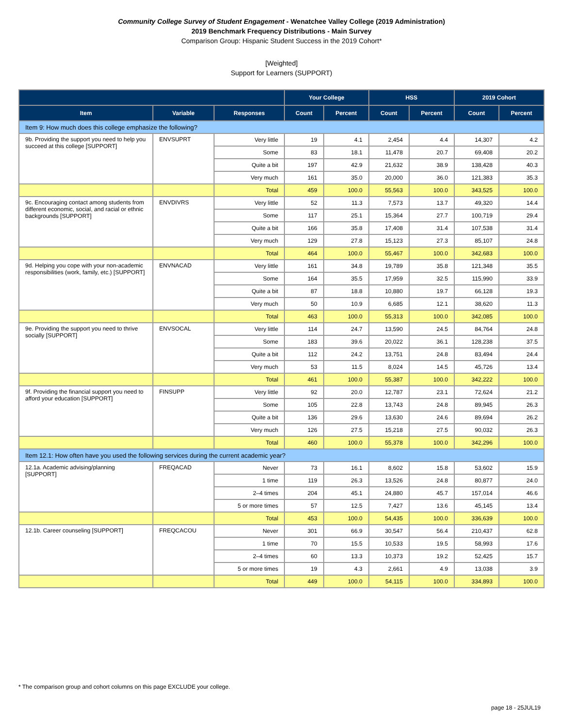Community College Survey of Student Engagement - Wenatchee Valley College (2019 Administration)
2019 Benchmark Frequency Distributions - Main Survey
Comparison Group: Hispanic Student Success in the 2019 Cohort*
[Weighted]
Support for Learners (SUPPORT)
| | | | Your College | | HSS | | 2019 Cohort | |
| --- | --- | --- | --- | --- | --- | --- | --- | --- |
| Item | Variable | Responses | Count | Percent | Count | Percent | Count | Percent |
| Item 9: How much does this college emphasize the following? | | | | | | | | |
| 9b. Providing the support you need to help you succeed at this college [SUPPORT] | ENVSUPRT | Very little | 19 | 4.1 | 2,454 | 4.4 | 14,307 | 4.2 |
| | | Some | 83 | 18.1 | 11,478 | 20.7 | 69,408 | 20.2 |
| | | Quite a bit | 197 | 42.9 | 21,632 | 38.9 | 138,428 | 40.3 |
| | | Very much | 161 | 35.0 | 20,000 | 36.0 | 121,383 | 35.3 |
| | | Total | 459 | 100.0 | 55,563 | 100.0 | 343,525 | 100.0 |
| 9c. Encouraging contact among students from different economic, social, and racial or ethnic backgrounds [SUPPORT] | ENVDIVRS | Very little | 52 | 11.3 | 7,573 | 13.7 | 49,320 | 14.4 |
| | | Some | 117 | 25.1 | 15,364 | 27.7 | 100,719 | 29.4 |
| | | Quite a bit | 166 | 35.8 | 17,408 | 31.4 | 107,538 | 31.4 |
| | | Very much | 129 | 27.8 | 15,123 | 27.3 | 85,107 | 24.8 |
| | | Total | 464 | 100.0 | 55,467 | 100.0 | 342,683 | 100.0 |
| 9d. Helping you cope with your non-academic responsibilities (work, family, etc.) [SUPPORT] | ENVNACAD | Very little | 161 | 34.8 | 19,789 | 35.8 | 121,348 | 35.5 |
| | | Some | 164 | 35.5 | 17,959 | 32.5 | 115,990 | 33.9 |
| | | Quite a bit | 87 | 18.8 | 10,880 | 19.7 | 66,128 | 19.3 |
| | | Very much | 50 | 10.9 | 6,685 | 12.1 | 38,620 | 11.3 |
| | | Total | 463 | 100.0 | 55,313 | 100.0 | 342,085 | 100.0 |
| 9e. Providing the support you need to thrive socially [SUPPORT] | ENVSOCAL | Very little | 114 | 24.7 | 13,590 | 24.5 | 84,764 | 24.8 |
| | | Some | 183 | 39.6 | 20,022 | 36.1 | 128,238 | 37.5 |
| | | Quite a bit | 112 | 24.2 | 13,751 | 24.8 | 83,494 | 24.4 |
| | | Very much | 53 | 11.5 | 8,024 | 14.5 | 45,726 | 13.4 |
| | | Total | 461 | 100.0 | 55,387 | 100.0 | 342,222 | 100.0 |
| 9f. Providing the financial support you need to afford your education [SUPPORT] | FINSUPP | Very little | 92 | 20.0 | 12,787 | 23.1 | 72,624 | 21.2 |
| | | Some | 105 | 22.8 | 13,743 | 24.8 | 89,945 | 26.3 |
| | | Quite a bit | 136 | 29.6 | 13,630 | 24.6 | 89,694 | 26.2 |
| | | Very much | 126 | 27.5 | 15,218 | 27.5 | 90,032 | 26.3 |
| | | Total | 460 | 100.0 | 55,378 | 100.0 | 342,296 | 100.0 |
| Item 12.1: How often have you used the following services during the current academic year? | | | | | | | | |
| 12.1a. Academic advising/planning [SUPPORT] | FREQACAD | Never | 73 | 16.1 | 8,602 | 15.8 | 53,602 | 15.9 |
| | | 1 time | 119 | 26.3 | 13,526 | 24.8 | 80,877 | 24.0 |
| | | 2–4 times | 204 | 45.1 | 24,880 | 45.7 | 157,014 | 46.6 |
| | | 5 or more times | 57 | 12.5 | 7,427 | 13.6 | 45,145 | 13.4 |
| | | Total | 453 | 100.0 | 54,435 | 100.0 | 336,639 | 100.0 |
| 12.1b. Career counseling [SUPPORT] | FREQCACOU | Never | 301 | 66.9 | 30,547 | 56.4 | 210,437 | 62.8 |
| | | 1 time | 70 | 15.5 | 10,533 | 19.5 | 58,993 | 17.6 |
| | | 2–4 times | 60 | 13.3 | 10,373 | 19.2 | 52,425 | 15.7 |
| | | 5 or more times | 19 | 4.3 | 2,661 | 4.9 | 13,038 | 3.9 |
| | | Total | 449 | 100.0 | 54,115 | 100.0 | 334,893 | 100.0 |
* The comparison group and cohort columns on this page EXCLUDE your college.
page 18 - 25JUL19